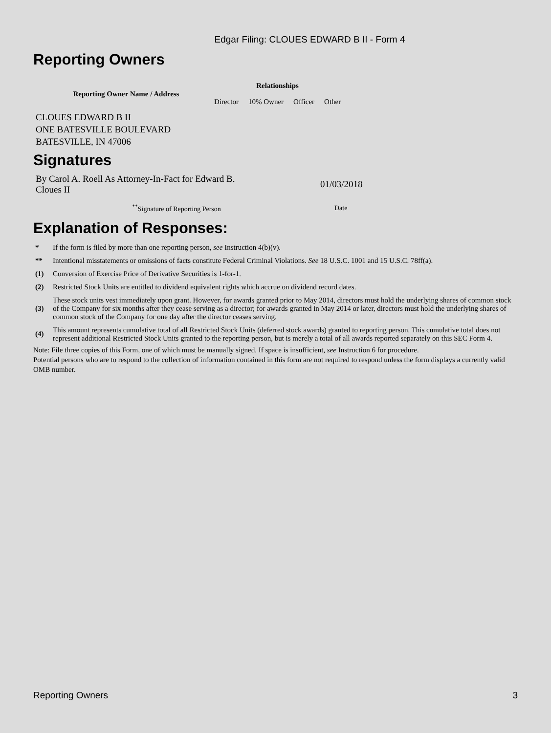Edgar Filing: CLOUES EDWARD B II - Form 4
Reporting Owners
| Reporting Owner Name / Address | Relationships | | | |
| --- | --- | --- | --- | --- |
| | Director | 10% Owner | Officer | Other |
CLOUES EDWARD B II
ONE BATESVILLE BOULEVARD
BATESVILLE, IN 47006
Signatures
| By Carol A. Roell As Attorney-In-Fact for Edward B. Cloues II | 01/03/2018 |
| <sup>**</sup> Signature of Reporting Person | Date |
Explanation of Responses:
| * | If the form is filed by more than one reporting person, see Instruction 4(b)(v). |
| ** | Intentional misstatements or omissions of facts constitute Federal Criminal Violations. See 18 U.S.C. 1001 and 15 U.S.C. 78ff(a). |
| (1) | Conversion of Exercise Price of Derivative Securities is 1-for-1. |
| (2) | Restricted Stock Units are entitled to dividend equivalent rights which accrue on dividend record dates. |
| (3) | These stock units vest immediately upon grant. However, for awards granted prior to May 2014, directors must hold the underlying shares of common stock of the Company for six months after they cease serving as a director; for awards granted in May 2014 or later, directors must hold the underlying shares of common stock of the Company for one day after the director ceases serving. |
| (4) | This amount represents cumulative total of all Restricted Stock Units (deferred stock awards) granted to reporting person. This cumulative total does not represent additional Restricted Stock Units granted to the reporting person, but is merely a total of all awards reported separately on this SEC Form 4. |
Note: File three copies of this Form, one of which must be manually signed. If space is insufficient, see Instruction 6 for procedure.
Potential persons who are to respond to the collection of information contained in this form are not required to respond unless the form displays a currently valid OMB number.
Reporting Owners 3